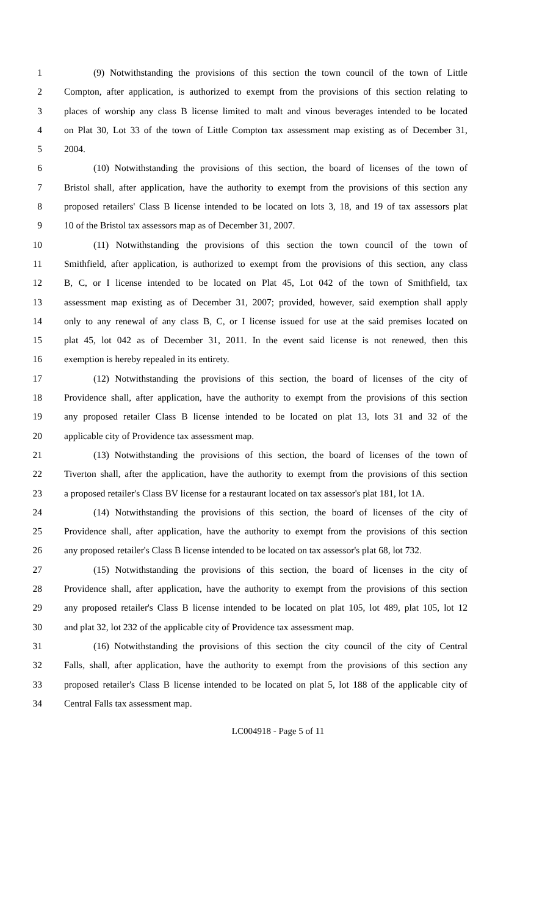1 (9) Notwithstanding the provisions of this section the town council of the town of Little
2 Compton, after application, is authorized to exempt from the provisions of this section relating to
3 places of worship any class B license limited to malt and vinous beverages intended to be located
4 on Plat 30, Lot 33 of the town of Little Compton tax assessment map existing as of December 31,
5 2004.
6 (10) Notwithstanding the provisions of this section, the board of licenses of the town of
7 Bristol shall, after application, have the authority to exempt from the provisions of this section any
8 proposed retailers' Class B license intended to be located on lots 3, 18, and 19 of tax assessors plat
9 10 of the Bristol tax assessors map as of December 31, 2007.
10 (11) Notwithstanding the provisions of this section the town council of the town of
11 Smithfield, after application, is authorized to exempt from the provisions of this section, any class
12 B, C, or I license intended to be located on Plat 45, Lot 042 of the town of Smithfield, tax
13 assessment map existing as of December 31, 2007; provided, however, said exemption shall apply
14 only to any renewal of any class B, C, or I license issued for use at the said premises located on
15 plat 45, lot 042 as of December 31, 2011. In the event said license is not renewed, then this
16 exemption is hereby repealed in its entirety.
17 (12) Notwithstanding the provisions of this section, the board of licenses of the city of
18 Providence shall, after application, have the authority to exempt from the provisions of this section
19 any proposed retailer Class B license intended to be located on plat 13, lots 31 and 32 of the
20 applicable city of Providence tax assessment map.
21 (13) Notwithstanding the provisions of this section, the board of licenses of the town of
22 Tiverton shall, after the application, have the authority to exempt from the provisions of this section
23 a proposed retailer's Class BV license for a restaurant located on tax assessor's plat 181, lot 1A.
24 (14) Notwithstanding the provisions of this section, the board of licenses of the city of
25 Providence shall, after application, have the authority to exempt from the provisions of this section
26 any proposed retailer's Class B license intended to be located on tax assessor's plat 68, lot 732.
27 (15) Notwithstanding the provisions of this section, the board of licenses in the city of
28 Providence shall, after application, have the authority to exempt from the provisions of this section
29 any proposed retailer's Class B license intended to be located on plat 105, lot 489, plat 105, lot 12
30 and plat 32, lot 232 of the applicable city of Providence tax assessment map.
31 (16) Notwithstanding the provisions of this section the city council of the city of Central
32 Falls, shall, after application, have the authority to exempt from the provisions of this section any
33 proposed retailer's Class B license intended to be located on plat 5, lot 188 of the applicable city of
34 Central Falls tax assessment map.
LC004918 - Page 5 of 11